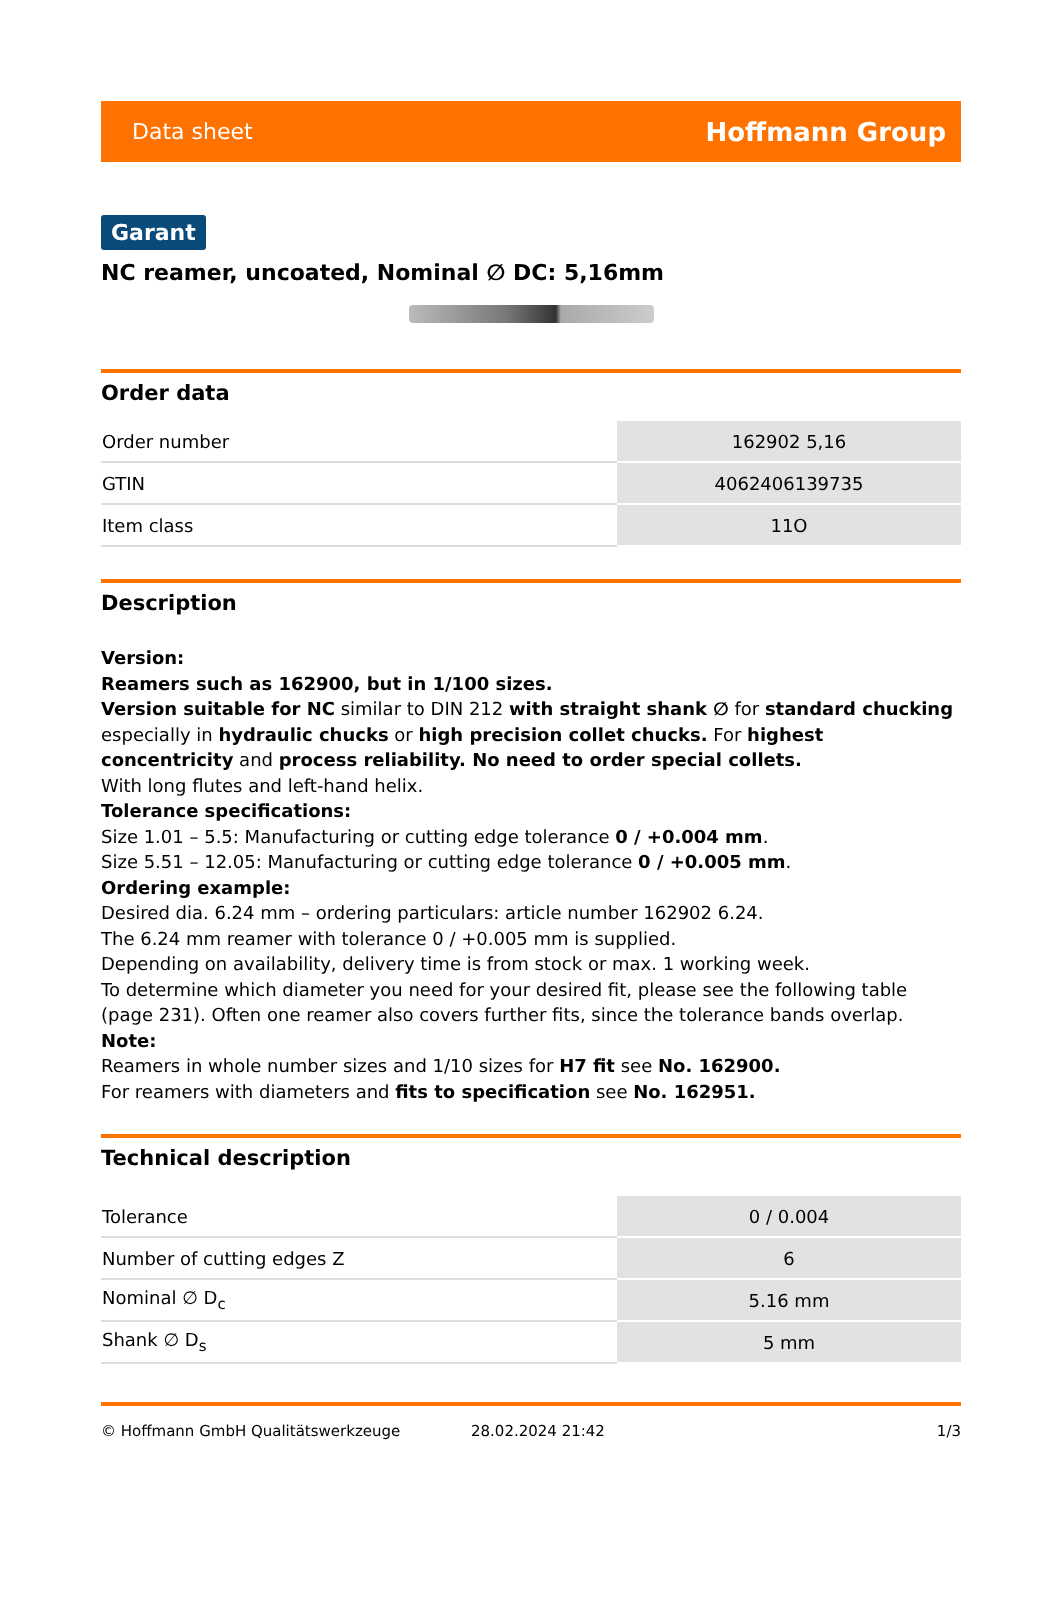Data sheet Hoffmann Group
Garant
NC reamer, uncoated, Nominal ∅ DC: 5,16mm
Order data
| Order number | 162902 5,16 |
| GTIN | 4062406139735 |
| Item class | 11O |
Description
Version:
Reamers such as 162900, but in 1/100 sizes.
Version suitable for NC similar to DIN 212 with straight shank ∅ for standard chucking especially in hydraulic chucks or high precision collet chucks. For highest concentricity and process reliability. No need to order special collets.
With long flutes and left-hand helix.
Tolerance specifications:
Size 1.01 – 5.5: Manufacturing or cutting edge tolerance 0 / +0.004 mm.
Size 5.51 – 12.05: Manufacturing or cutting edge tolerance 0 / +0.005 mm.
Ordering example:
Desired dia. 6.24 mm – ordering particulars: article number 162902 6.24.
The 6.24 mm reamer with tolerance 0 / +0.005 mm is supplied.
Depending on availability, delivery time is from stock or max. 1 working week.
To determine which diameter you need for your desired fit, please see the following table (page 231). Often one reamer also covers further fits, since the tolerance bands overlap.
Note:
Reamers in whole number sizes and 1/10 sizes for H7 fit see No. 162900.
For reamers with diameters and fits to specification see No. 162951.
Technical description
| Tolerance | 0 / 0.004 |
| Number of cutting edges Z | 6 |
| Nominal ∅ D<sub>c</sub> | 5.16 mm |
| Shank ∅ D<sub>s</sub> | 5 mm |
© Hoffmann GmbH Qualitätswerkzeuge 28.02.2024 21:42 1/3